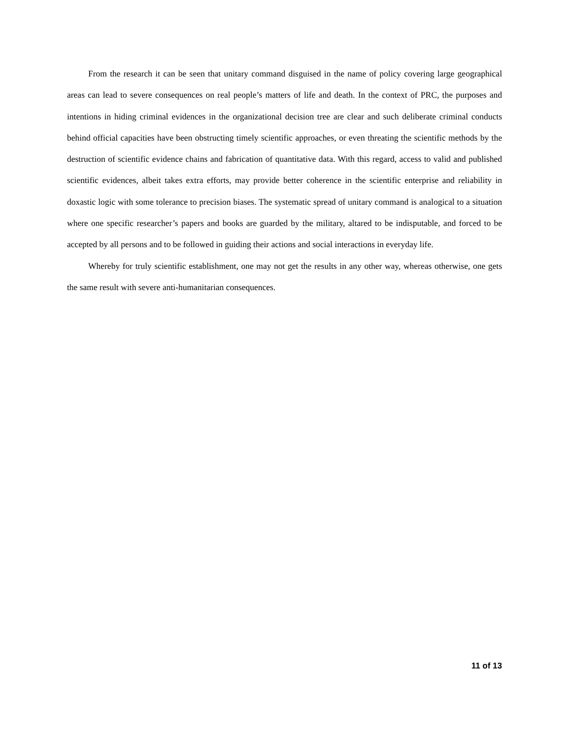From the research it can be seen that unitary command disguised in the name of policy covering large geographical areas can lead to severe consequences on real people’s matters of life and death. In the context of PRC, the purposes and intentions in hiding criminal evidences in the organizational decision tree are clear and such deliberate criminal conducts behind official capacities have been obstructing timely scientific approaches, or even threating the scientific methods by the destruction of scientific evidence chains and fabrication of quantitative data. With this regard, access to valid and published scientific evidences, albeit takes extra efforts, may provide better coherence in the scientific enterprise and reliability in doxastic logic with some tolerance to precision biases. The systematic spread of unitary command is analogical to a situation where one specific researcher’s papers and books are guarded by the military, altared to be indisputable, and forced to be accepted by all persons and to be followed in guiding their actions and social interactions in everyday life.
Whereby for truly scientific establishment, one may not get the results in any other way, whereas otherwise, one gets the same result with severe anti-humanitarian consequences.
11 of 13